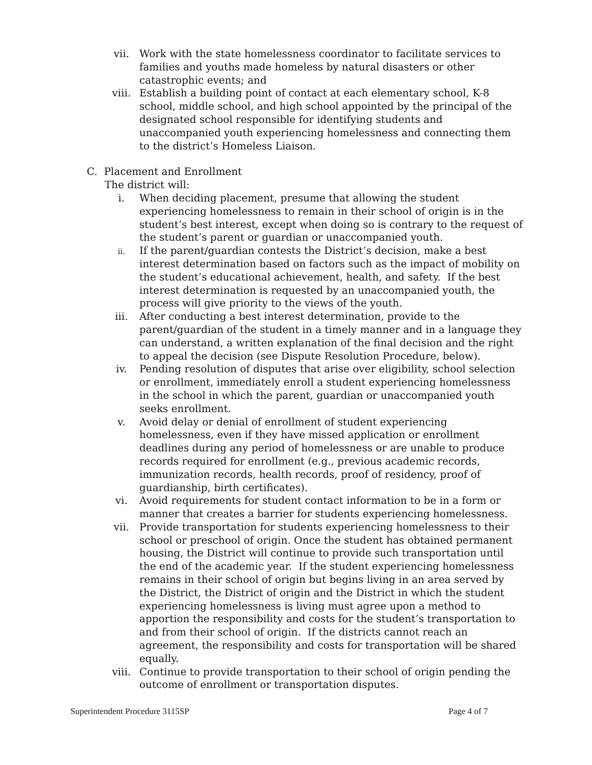vii. Work with the state homelessness coordinator to facilitate services to families and youths made homeless by natural disasters or other catastrophic events; and
viii. Establish a building point of contact at each elementary school, K-8 school, middle school, and high school appointed by the principal of the designated school responsible for identifying students and unaccompanied youth experiencing homelessness and connecting them to the district’s Homeless Liaison.
C. Placement and Enrollment
The district will:
i. When deciding placement, presume that allowing the student experiencing homelessness to remain in their school of origin is in the student’s best interest, except when doing so is contrary to the request of the student’s parent or guardian or unaccompanied youth.
ii.
If the parent/guardian contests the District’s decision, make a best interest determination based on factors such as the impact of mobility on the student’s educational achievement, health, and safety. If the best interest determination is requested by an unaccompanied youth, the process will give priority to the views of the youth.
iii. After conducting a best interest determination, provide to the parent/guardian of the student in a timely manner and in a language they can understand, a written explanation of the final decision and the right to appeal the decision (see Dispute Resolution Procedure, below).
iv. Pending resolution of disputes that arise over eligibility, school selection or enrollment, immediately enroll a student experiencing homelessness in the school in which the parent, guardian or unaccompanied youth seeks enrollment.
v. Avoid delay or denial of enrollment of student experiencing homelessness, even if they have missed application or enrollment deadlines during any period of homelessness or are unable to produce records required for enrollment (e.g., previous academic records, immunization records, health records, proof of residency, proof of guardianship, birth certificates).
vi. Avoid requirements for student contact information to be in a form or manner that creates a barrier for students experiencing homelessness.
vii. Provide transportation for students experiencing homelessness to their school or preschool of origin. Once the student has obtained permanent housing, the District will continue to provide such transportation until the end of the academic year. If the student experiencing homelessness remains in their school of origin but begins living in an area served by the District, the District of origin and the District in which the student experiencing homelessness is living must agree upon a method to apportion the responsibility and costs for the student’s transportation to and from their school of origin. If the districts cannot reach an agreement, the responsibility and costs for transportation will be shared equally.
viii. Continue to provide transportation to their school of origin pending the outcome of enrollment or transportation disputes.
Superintendent Procedure 3115SP Page 4 of 7